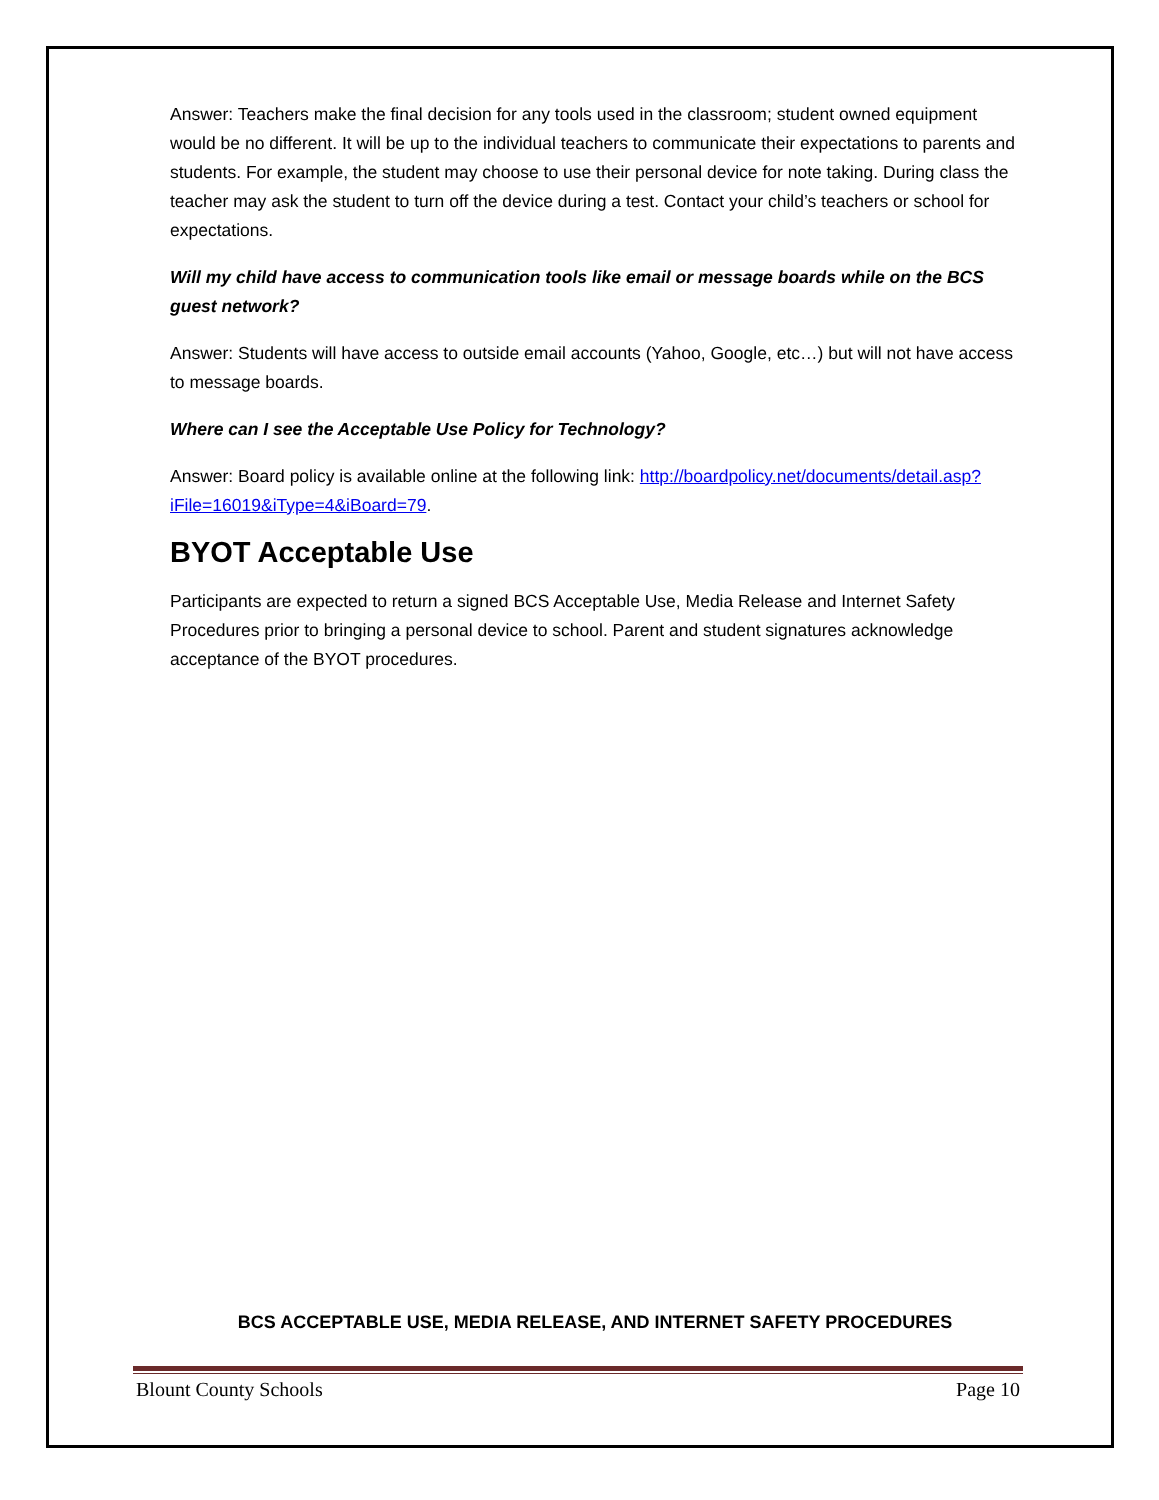Answer: Teachers make the final decision for any tools used in the classroom; student owned equipment would be no different. It will be up to the individual teachers to communicate their expectations to parents and students. For example, the student may choose to use their personal device for note taking. During class the teacher may ask the student to turn off the device during a test. Contact your child’s teachers or school for expectations.
Will my child have access to communication tools like email or message boards while on the BCS guest network?
Answer: Students will have access to outside email accounts (Yahoo, Google, etc…) but will not have access to message boards.
Where can I see the Acceptable Use Policy for Technology?
Answer: Board policy is available online at the following link: http://boardpolicy.net/documents/detail.asp?iFile=16019&iType=4&iBoard=79.
BYOT Acceptable Use
Participants are expected to return a signed BCS Acceptable Use, Media Release and Internet Safety Procedures prior to bringing a personal device to school. Parent and student signatures acknowledge acceptance of the BYOT procedures.
BCS ACCEPTABLE USE, MEDIA RELEASE, AND INTERNET SAFETY PROCEDURES
Blount County Schools Page 10